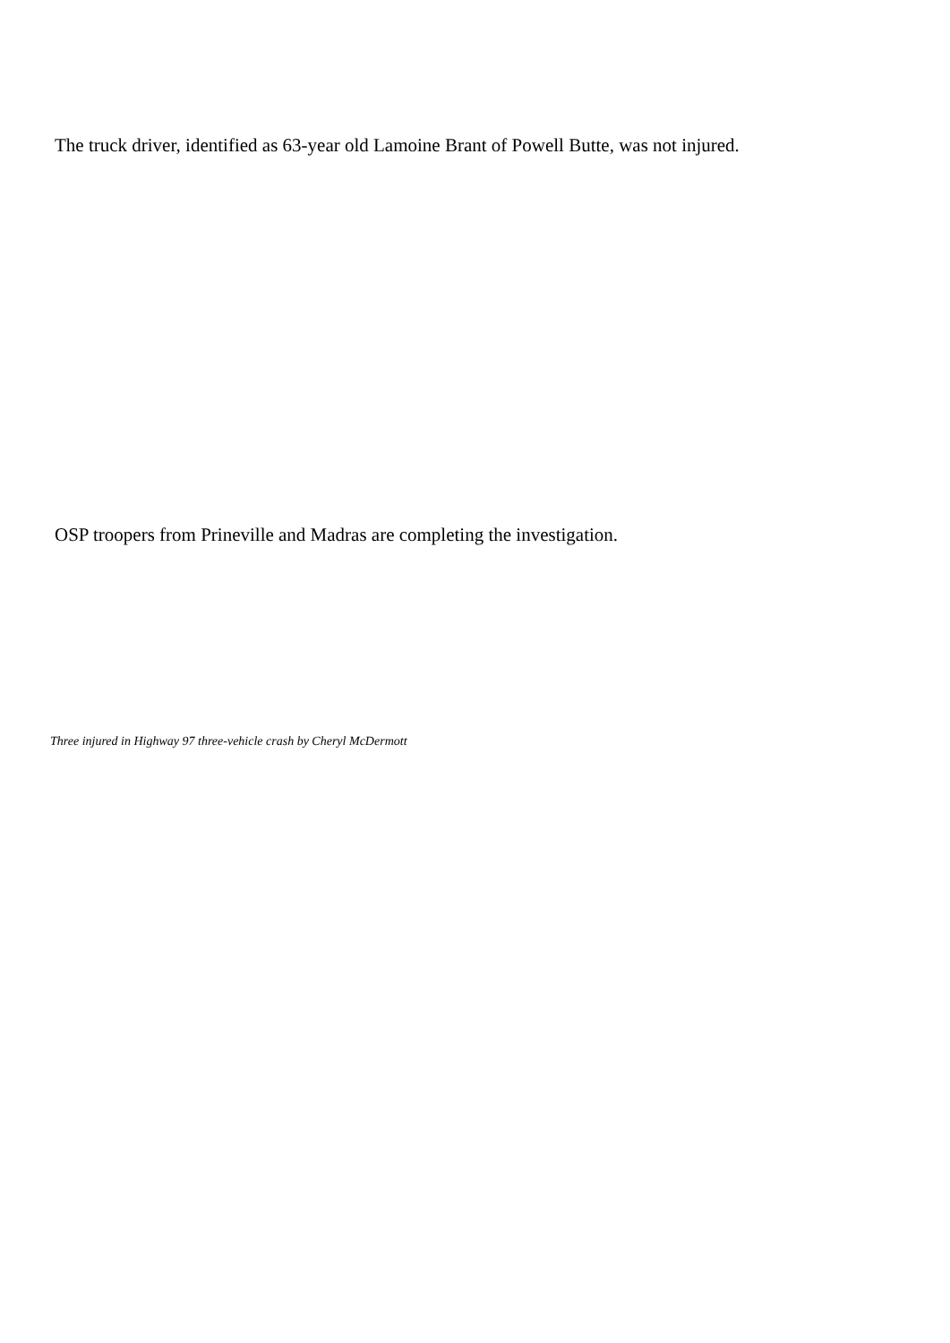The truck driver, identified as 63-year old Lamoine Brant of Powell Butte, was not injured.
OSP troopers from Prineville and Madras are completing the investigation.
Three injured in Highway 97 three-vehicle crash by Cheryl McDermott